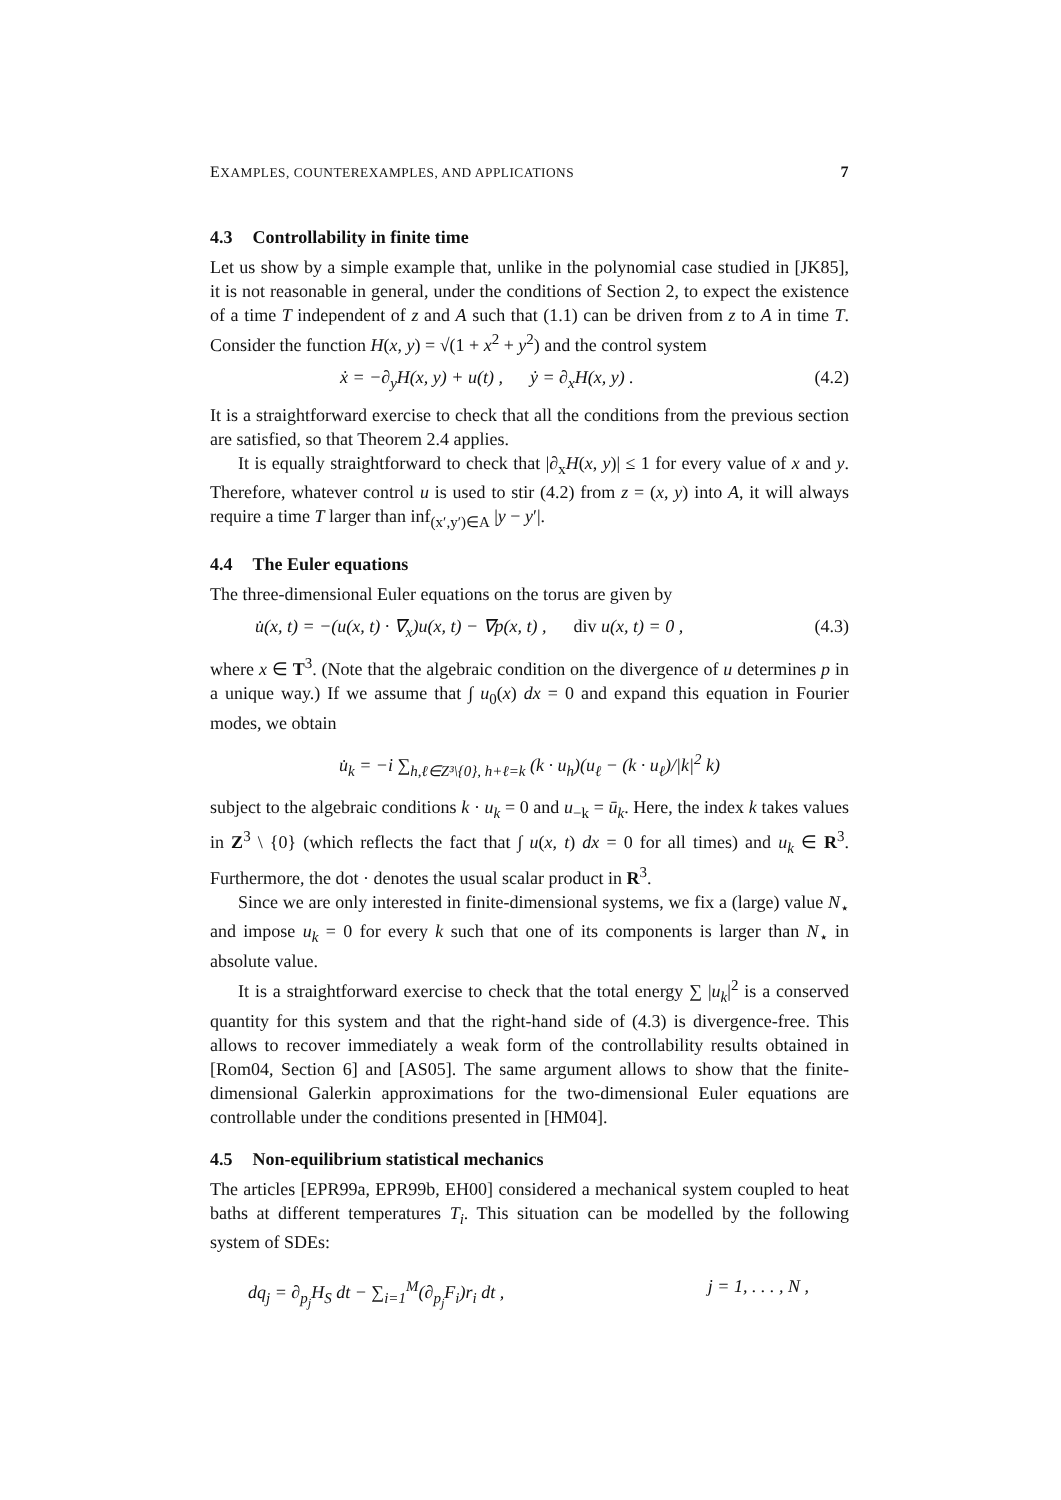EXAMPLES, COUNTEREXAMPLES, AND APPLICATIONS 7
4.3 Controllability in finite time
Let us show by a simple example that, unlike in the polynomial case studied in [JK85], it is not reasonable in general, under the conditions of Section 2, to expect the existence of a time T independent of z and A such that (1.1) can be driven from z to A in time T. Consider the function H(x, y) = √(1 + x<sup>2</sup> + y<sup>2</sup>) and the control system
ẋ = −∂<sub>y</sub>H(x, y) + u(t) , ẏ = ∂<sub>x</sub>H(x, y) . (4.2)
It is a straightforward exercise to check that all the conditions from the previous section are satisfied, so that Theorem 2.4 applies.
It is equally straightforward to check that |∂<sub>x</sub>H(x, y)| ≤ 1 for every value of x and y. Therefore, whatever control u is used to stir (4.2) from z = (x, y) into A, it will always require a time T larger than inf<sub>(x′,y′)∈A</sub> |y − y′|.
4.4 The Euler equations
The three-dimensional Euler equations on the torus are given by
u̇(x, t) = −(u(x, t) · ∇<sub>x</sub>)u(x, t) − ∇p(x, t) , div u(x, t) = 0 , (4.3)
where x ∈ T<sup>3</sup>. (Note that the algebraic condition on the divergence of u determines p in a unique way.) If we assume that ∫ u<sub>0</sub>(x) dx = 0 and expand this equation in Fourier modes, we obtain
u̇<sub>k</sub> = −i ∑<sub>h,ℓ∈Z³\{0}, h+ℓ=k</sub> (k · u<sub>h</sub>)(u<sub>ℓ</sub> − (k · u<sub>ℓ</sub>)/|k|<sup>2</sup> k)
subject to the algebraic conditions k · u<sub>k</sub> = 0 and u<sub>−k</sub> = ū<sub>k</sub>. Here, the index k takes values in Z<sup>3</sup> \ {0} (which reflects the fact that ∫ u(x, t) dx = 0 for all times) and u<sub>k</sub> ∈ R<sup>3</sup>. Furthermore, the dot · denotes the usual scalar product in R<sup>3</sup>.
Since we are only interested in finite-dimensional systems, we fix a (large) value N<sub>⋆</sub> and impose u<sub>k</sub> = 0 for every k such that one of its components is larger than N<sub>⋆</sub> in absolute value.
It is a straightforward exercise to check that the total energy ∑ |u<sub>k</sub>|<sup>2</sup> is a conserved quantity for this system and that the right-hand side of (4.3) is divergence-free. This allows to recover immediately a weak form of the controllability results obtained in [Rom04, Section 6] and [AS05]. The same argument allows to show that the finite-dimensional Galerkin approximations for the two-dimensional Euler equations are controllable under the conditions presented in [HM04].
4.5 Non-equilibrium statistical mechanics
The articles [EPR99a, EPR99b, EH00] considered a mechanical system coupled to heat baths at different temperatures T<sub>i</sub>. This situation can be modelled by the following system of SDEs:
dq<sub>j</sub> = ∂<sub>p<sub>j</sub></sub>H<sub>S</sub> dt − ∑<sub>i=1</sub><sup>M</sup>(∂<sub>p<sub>j</sub></sub>F<sub>i</sub>)r<sub>i</sub> dt , j = 1, . . . , N ,